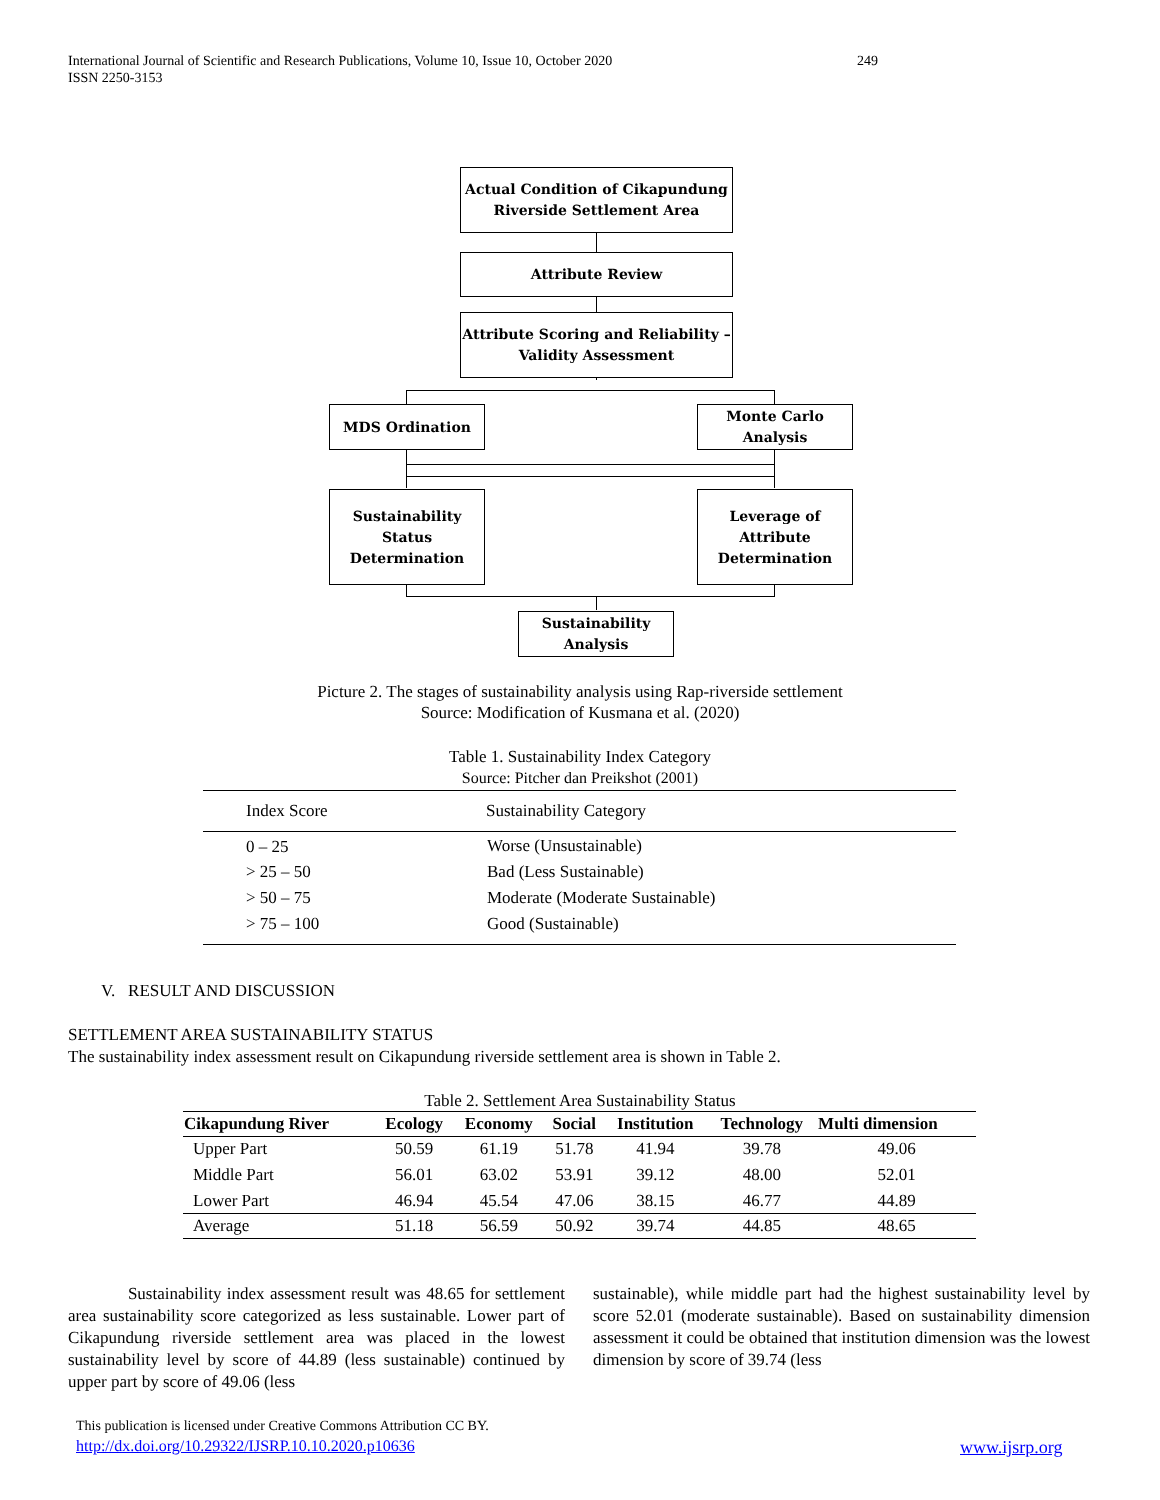International Journal of Scientific and Research Publications, Volume 10, Issue 10, October 2020 249
ISSN 2250-3153
Actual Condition of Cikapundung
Riverside Settlement Area
Attribute Review
Attribute Scoring and Reliability –
Validity Assessment
MDS Ordination
Monte Carlo
Analysis
Sustainability
Status
Determination
Leverage of
Attribute
Determination
Sustainability
Analysis
Picture 2. The stages of sustainability analysis using Rap-riverside settlement
Source: Modification of Kusmana et al. (2020)
Table 1. Sustainability Index Category
Source: Pitcher dan Preikshot (2001)
| Index Score | Sustainability Category |
| 0 – 25 | Worse (Unsustainable) |
| > 25 – 50 | Bad (Less Sustainable) |
| > 50 – 75 | Moderate (Moderate Sustainable) |
| > 75 – 100 | Good (Sustainable) |
V. RESULT AND DISCUSSION
SETTLEMENT AREA SUSTAINABILITY STATUS
The sustainability index assessment result on Cikapundung riverside settlement area is shown in Table 2.
Table 2. Settlement Area Sustainability Status
| Cikapundung River | Ecology | Economy | Social | Institution | Technology | Multi dimension |
| --- | --- | --- | --- | --- | --- | --- |
| Upper Part | 50.59 | 61.19 | 51.78 | 41.94 | 39.78 | 49.06 |
| Middle Part | 56.01 | 63.02 | 53.91 | 39.12 | 48.00 | 52.01 |
| Lower Part | 46.94 | 45.54 | 47.06 | 38.15 | 46.77 | 44.89 |
| Average | 51.18 | 56.59 | 50.92 | 39.74 | 44.85 | 48.65 |
Sustainability index assessment result was 48.65 for settlement area sustainability score categorized as less sustainable. Lower part of Cikapundung riverside settlement area was placed in the lowest sustainability level by score of 44.89 (less sustainable) continued by upper part by score of 49.06 (less
sustainable), while middle part had the highest sustainability level by score 52.01 (moderate sustainable). Based on sustainability dimension assessment it could be obtained that institution dimension was the lowest dimension by score of 39.74 (less
This publication is licensed under Creative Commons Attribution CC BY.
http://dx.doi.org/10.29322/IJSRP.10.10.2020.p10636
www.ijsrp.org